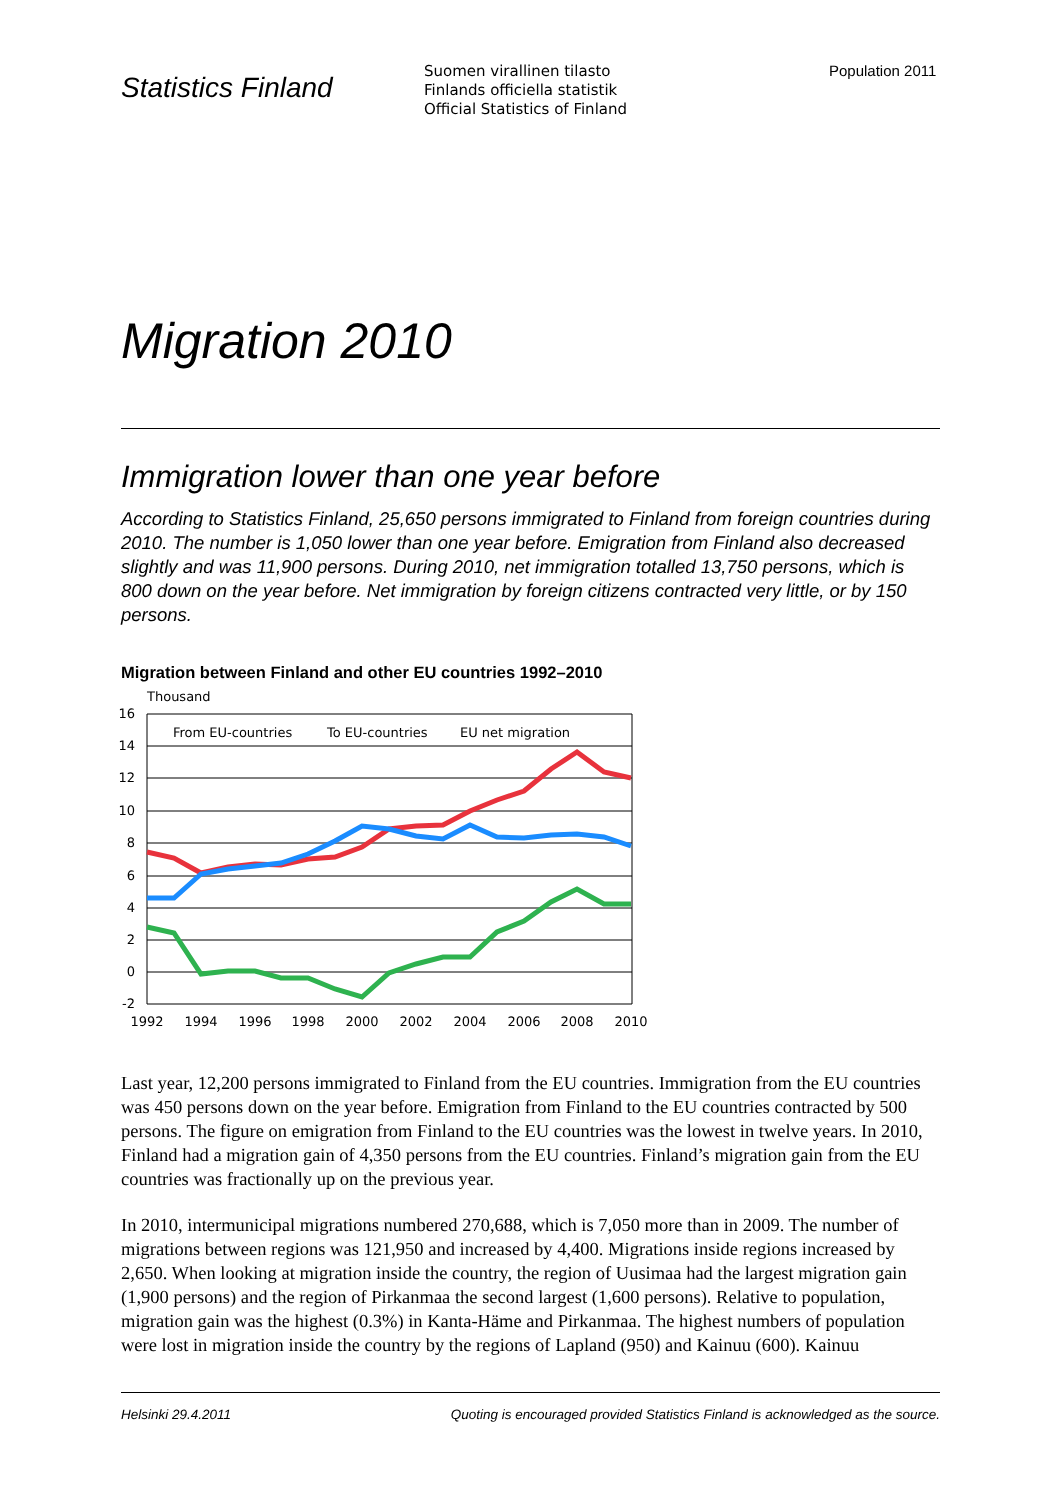Statistics Finland
Suomen virallinen tilasto
Finlands officiella statistik
Official Statistics of Finland
Population 2011
Migration 2010
Immigration lower than one year before
According to Statistics Finland, 25,650 persons immigrated to Finland from foreign countries during 2010. The number is 1,050 lower than one year before. Emigration from Finland also decreased slightly and was 11,900 persons. During 2010, net immigration totalled 13,750 persons, which is 800 down on the year before. Net immigration by foreign citizens contracted very little, or by 150 persons.
Migration between Finland and other EU countries 1992–2010
Thousand
16
14
12
10
8
6
4
2
0
-2
1992
1994
1996
1998
2000
2002
2004
2006
2008
2010
From EU-countries
To EU-countries
EU net migration
Last year, 12,200 persons immigrated to Finland from the EU countries. Immigration from the EU countries was 450 persons down on the year before. Emigration from Finland to the EU countries contracted by 500 persons. The figure on emigration from Finland to the EU countries was the lowest in twelve years. In 2010, Finland had a migration gain of 4,350 persons from the EU countries. Finland’s migration gain from the EU countries was fractionally up on the previous year.
In 2010, intermunicipal migrations numbered 270,688, which is 7,050 more than in 2009. The number of migrations between regions was 121,950 and increased by 4,400. Migrations inside regions increased by 2,650. When looking at migration inside the country, the region of Uusimaa had the largest migration gain (1,900 persons) and the region of Pirkanmaa the second largest (1,600 persons). Relative to population, migration gain was the highest (0.3%) in Kanta-Häme and Pirkanmaa. The highest numbers of population were lost in migration inside the country by the regions of Lapland (950) and Kainuu (600). Kainuu
Helsinki 29.4.2011 Quoting is encouraged provided Statistics Finland is acknowledged as the source.